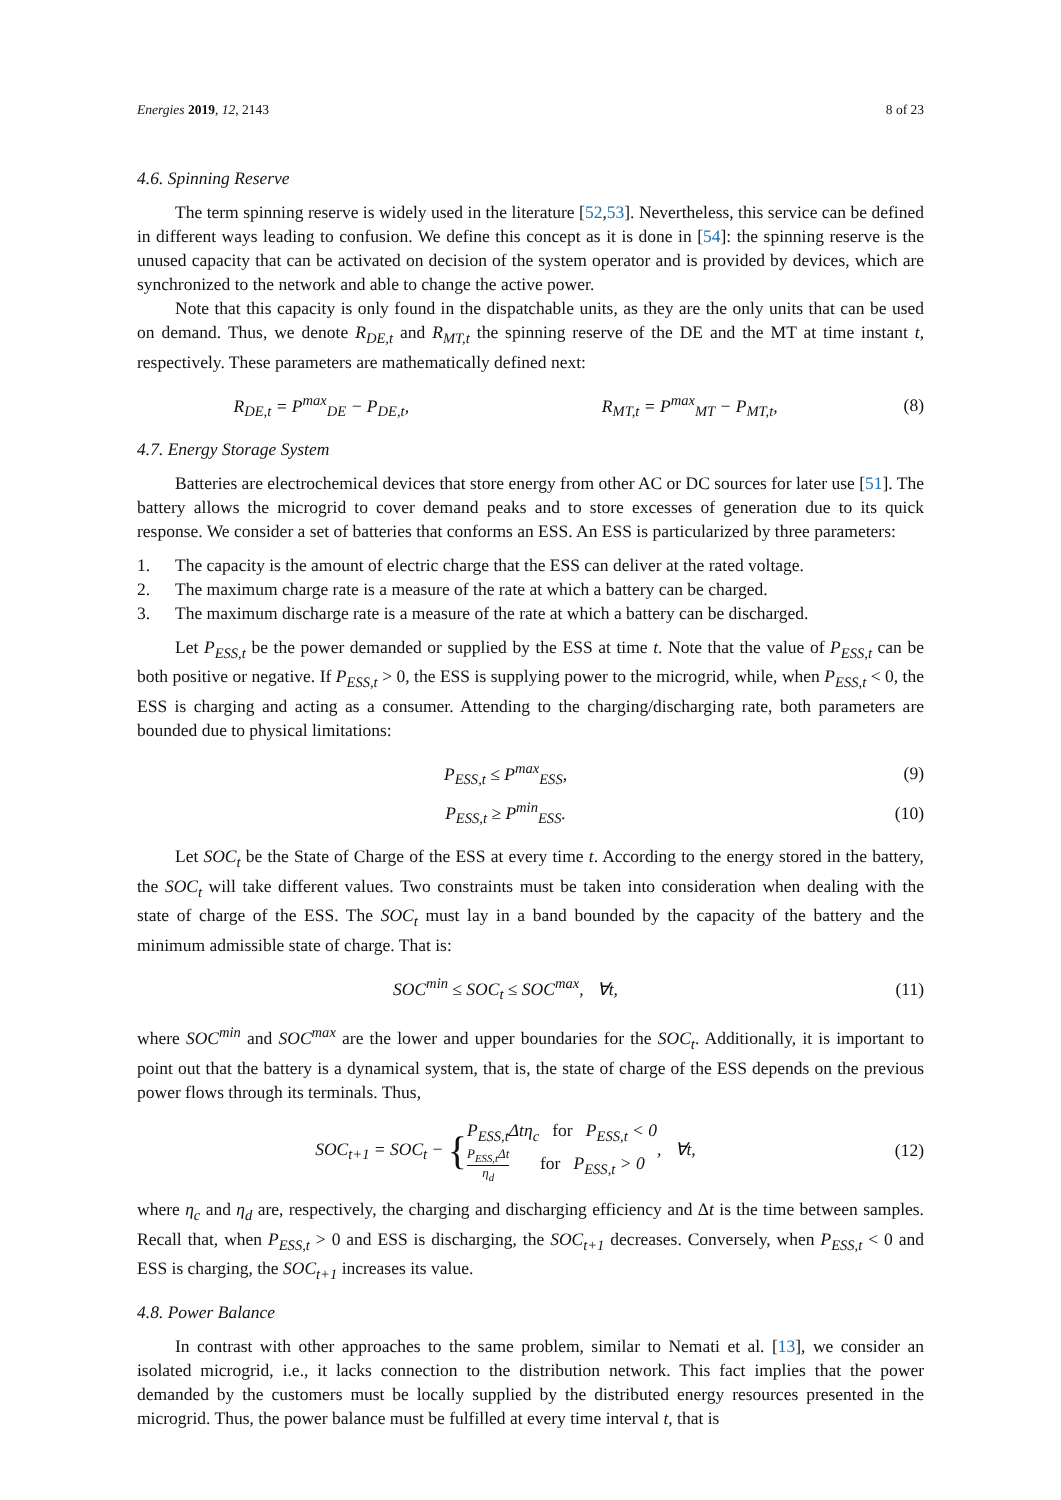Energies 2019, 12, 2143 8 of 23
4.6. Spinning Reserve
The term spinning reserve is widely used in the literature [52,53]. Nevertheless, this service can be defined in different ways leading to confusion. We define this concept as it is done in [54]: the spinning reserve is the unused capacity that can be activated on decision of the system operator and is provided by devices, which are synchronized to the network and able to change the active power.
Note that this capacity is only found in the dispatchable units, as they are the only units that can be used on demand. Thus, we denote R<sub>DE,t</sub> and R<sub>MT,t</sub> the spinning reserve of the DE and the MT at time instant t, respectively. These parameters are mathematically defined next:
R<sub>DE,t</sub> = P<sup>max</sup><sub>DE</sub> − P<sub>DE,t</sub>, R<sub>MT,t</sub> = P<sup>max</sup><sub>MT</sub> − P<sub>MT,t</sub>, (8)
4.7. Energy Storage System
Batteries are electrochemical devices that store energy from other AC or DC sources for later use [51]. The battery allows the microgrid to cover demand peaks and to store excesses of generation due to its quick response. We consider a set of batteries that conforms an ESS. An ESS is particularized by three parameters:
1. The capacity is the amount of electric charge that the ESS can deliver at the rated voltage.
2. The maximum charge rate is a measure of the rate at which a battery can be charged.
3. The maximum discharge rate is a measure of the rate at which a battery can be discharged.
Let P<sub>ESS,t</sub> be the power demanded or supplied by the ESS at time t. Note that the value of P<sub>ESS,t</sub> can be both positive or negative. If P<sub>ESS,t</sub> > 0, the ESS is supplying power to the microgrid, while, when P<sub>ESS,t</sub> < 0, the ESS is charging and acting as a consumer. Attending to the charging/discharging rate, both parameters are bounded due to physical limitations:
P<sub>ESS,t</sub> ≤ P<sup>max</sup><sub>ESS</sub>, (9)
P<sub>ESS,t</sub> ≥ P<sup>min</sup><sub>ESS</sub>. (10)
Let SOC<sub>t</sub> be the State of Charge of the ESS at every time t. According to the energy stored in the battery, the SOC<sub>t</sub> will take different values. Two constraints must be taken into consideration when dealing with the state of charge of the ESS. The SOC<sub>t</sub> must lay in a band bounded by the capacity of the battery and the minimum admissible state of charge. That is:
SOC<sup>min</sup> ≤ SOC<sub>t</sub> ≤ SOC<sup>max</sup>, ∀t, (11)
where SOC<sup>min</sup> and SOC<sup>max</sup> are the lower and upper boundaries for the SOC<sub>t</sub>. Additionally, it is important to point out that the battery is a dynamical system, that is, the state of charge of the ESS depends on the previous power flows through its terminals. Thus,
SOC<sub>t+1</sub> = SOC<sub>t</sub> − {P<sub>ESS,t</sub>Δtη<sub>c</sub> for P<sub>ESS,t</sub> < 0 P<sub>ESS,t</sub>Δt η<sub>d</sub> for P<sub>ESS,t</sub> > 0, ∀t,
(12)
where η<sub>c</sub> and η<sub>d</sub> are, respectively, the charging and discharging efficiency and Δt is the time between samples. Recall that, when P<sub>ESS,t</sub> > 0 and ESS is discharging, the SOC<sub>t+1</sub> decreases. Conversely, when P<sub>ESS,t</sub> < 0 and ESS is charging, the SOC<sub>t+1</sub> increases its value.
4.8. Power Balance
In contrast with other approaches to the same problem, similar to Nemati et al. [13], we consider an isolated microgrid, i.e., it lacks connection to the distribution network. This fact implies that the power demanded by the customers must be locally supplied by the distributed energy resources presented in the microgrid. Thus, the power balance must be fulfilled at every time interval t, that is